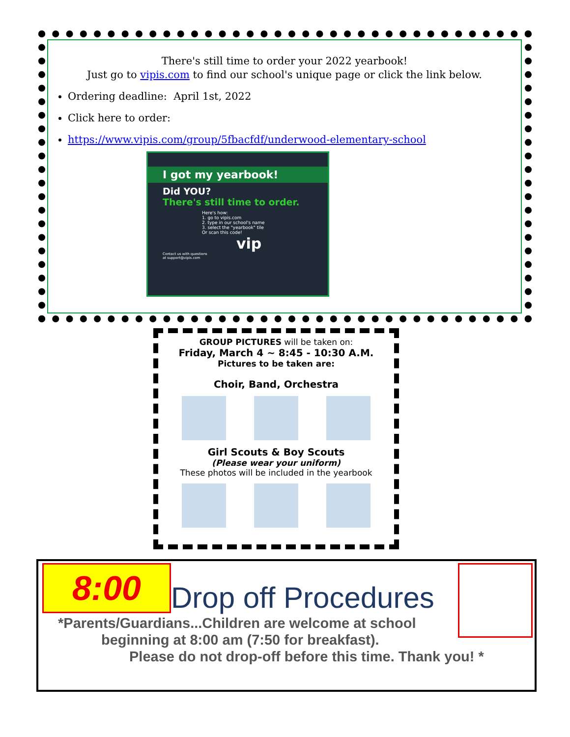There's still time to order your 2022 yearbook!
Just go to vipis.com to find our school's unique page or click the link below.
Ordering deadline: April 1st, 2022
Click here to order:
https://www.vipis.com/group/5fbacfdf/underwood-elementary-school
I got my yearbook!
Did YOU?
There's still time to order.
Here's how:
1. go to vipis.com
2. type in our school's name
3. select the "yearbook" tile
Or scan this code!
vip
Contact us with questions
at support@vipis.com
GROUP PICTURES will be taken on:
Friday, March 4 ~ 8:45 - 10:30 A.M.
Pictures to be taken are:
Choir, Band, Orchestra
Girl Scouts & Boy Scouts
(Please wear your uniform)
These photos will be included in the yearbook
8:00
Drop off Procedures
*Parents/Guardians...Children are welcome at school
beginning at 8:00 am (7:50 for breakfast).
Please do not drop-off before this time. Thank you! *